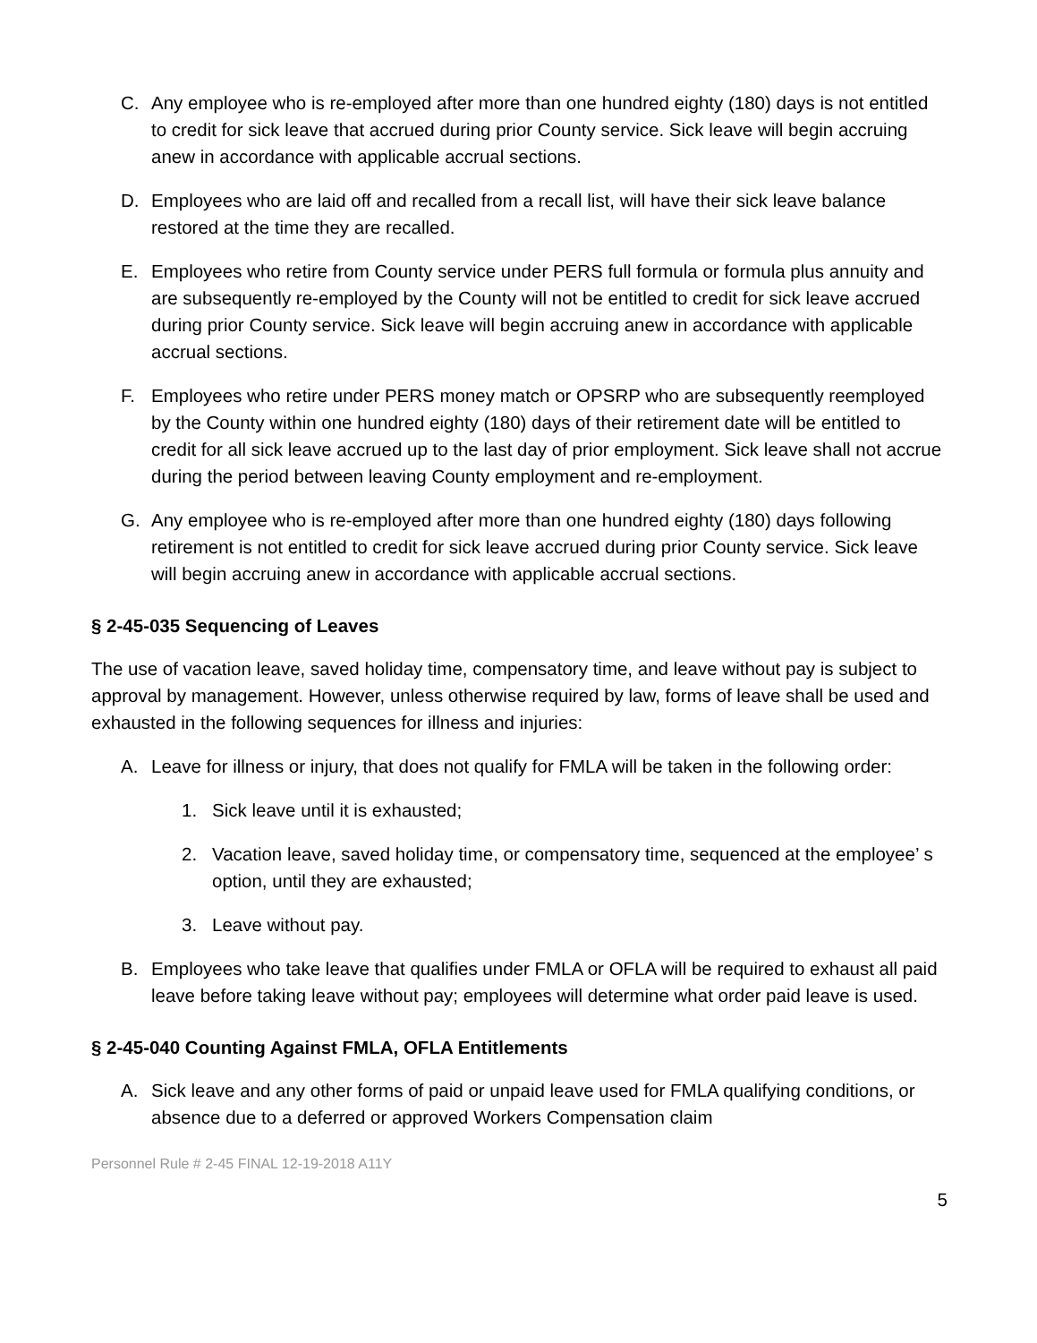C. Any employee who is re-employed after more than one hundred eighty (180) days is not entitled to credit for sick leave that accrued during prior County service. Sick leave will begin accruing anew in accordance with applicable accrual sections.
D. Employees who are laid off and recalled from a recall list, will have their sick leave balance restored at the time they are recalled.
E. Employees who retire from County service under PERS full formula or formula plus annuity and are subsequently re-employed by the County will not be entitled to credit for sick leave accrued during prior County service. Sick leave will begin accruing anew in accordance with applicable accrual sections.
F. Employees who retire under PERS money match or OPSRP who are subsequently reemployed by the County within one hundred eighty (180) days of their retirement date will be entitled to credit for all sick leave accrued up to the last day of prior employment. Sick leave shall not accrue during the period between leaving County employment and re-employment.
G. Any employee who is re-employed after more than one hundred eighty (180) days following retirement is not entitled to credit for sick leave accrued during prior County service. Sick leave will begin accruing anew in accordance with applicable accrual sections.
§ 2-45-035 Sequencing of Leaves
The use of vacation leave, saved holiday time, compensatory time, and leave without pay is subject to approval by management. However, unless otherwise required by law, forms of leave shall be used and exhausted in the following sequences for illness and injuries:
A. Leave for illness or injury, that does not qualify for FMLA will be taken in the following order:
1. Sick leave until it is exhausted;
2. Vacation leave, saved holiday time, or compensatory time, sequenced at the employee’ s option, until they are exhausted;
3. Leave without pay.
B. Employees who take leave that qualifies under FMLA or OFLA will be required to exhaust all paid leave before taking leave without pay; employees will determine what order paid leave is used.
§ 2-45-040 Counting Against FMLA, OFLA Entitlements
A. Sick leave and any other forms of paid or unpaid leave used for FMLA qualifying conditions, or absence due to a deferred or approved Workers Compensation claim
Personnel Rule # 2-45 FINAL 12-19-2018 A11Y
5